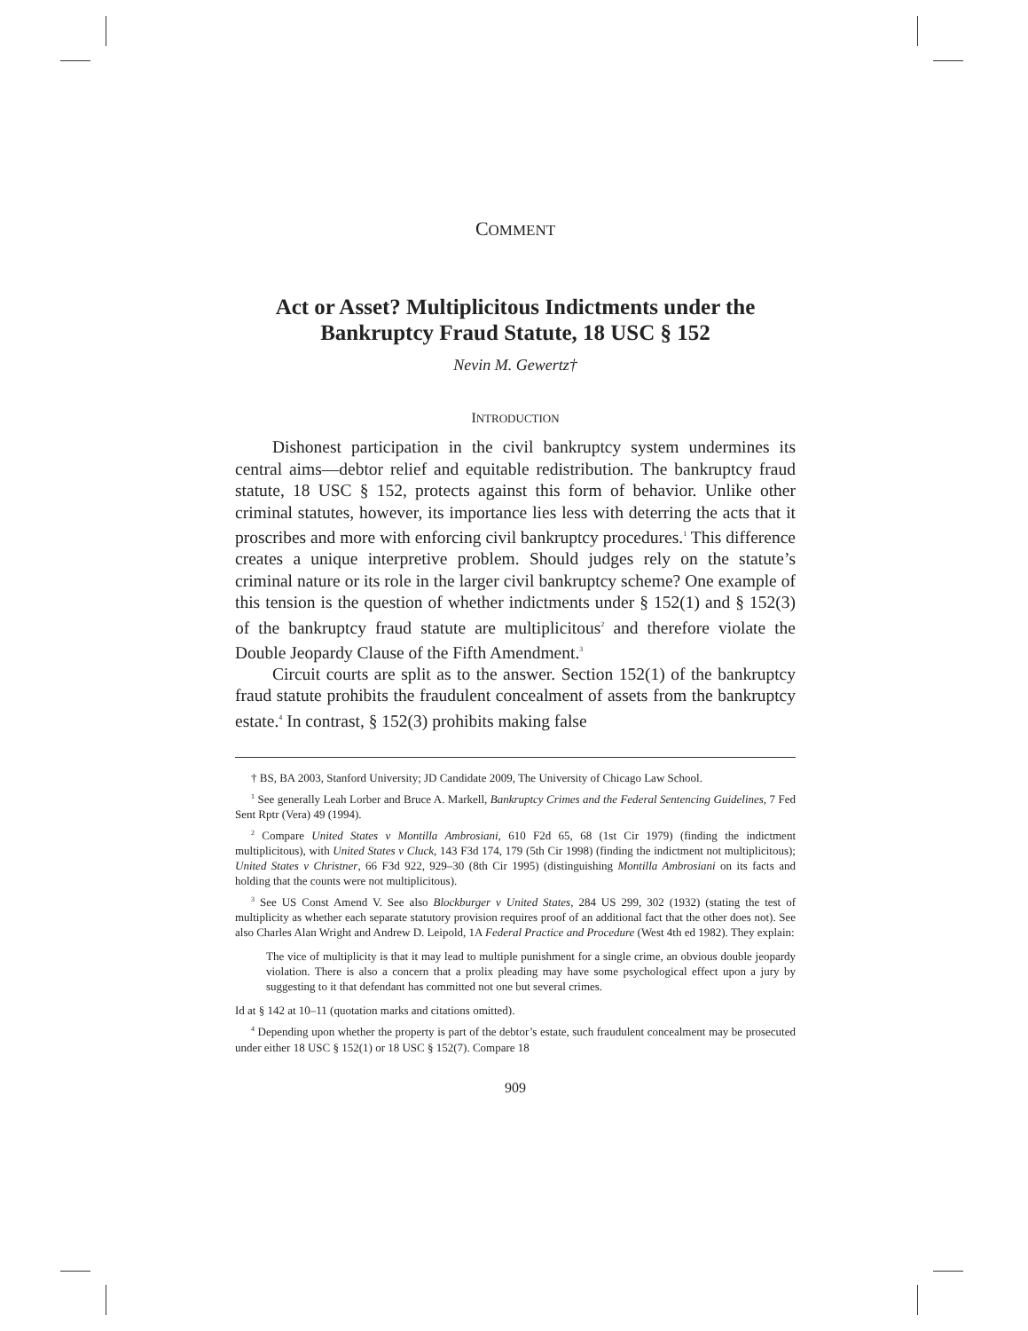COMMENT
Act or Asset? Multiplicitous Indictments under the Bankruptcy Fraud Statute, 18 USC § 152
Nevin M. Gewertz†
INTRODUCTION
Dishonest participation in the civil bankruptcy system undermines its central aims—debtor relief and equitable redistribution. The bankruptcy fraud statute, 18 USC § 152, protects against this form of behavior. Unlike other criminal statutes, however, its importance lies less with deterring the acts that it proscribes and more with enforcing civil bankruptcy procedures.<sup>1</sup> This difference creates a unique interpretive problem. Should judges rely on the statute’s criminal nature or its role in the larger civil bankruptcy scheme? One example of this tension is the question of whether indictments under § 152(1) and § 152(3) of the bankruptcy fraud statute are multiplicitous<sup>2</sup> and therefore violate the Double Jeopardy Clause of the Fifth Amendment.<sup>3</sup>
Circuit courts are split as to the answer. Section 152(1) of the bankruptcy fraud statute prohibits the fraudulent concealment of assets from the bankruptcy estate.<sup>4</sup> In contrast, § 152(3) prohibits making false
† BS, BA 2003, Stanford University; JD Candidate 2009, The University of Chicago Law School.
<sup>1</sup> See generally Leah Lorber and Bruce A. Markell, Bankruptcy Crimes and the Federal Sentencing Guidelines, 7 Fed Sent Rptr (Vera) 49 (1994).
<sup>2</sup> Compare United States v Montilla Ambrosiani, 610 F2d 65, 68 (1st Cir 1979) (finding the indictment multiplicitous), with United States v Cluck, 143 F3d 174, 179 (5th Cir 1998) (finding the indictment not multiplicitous); United States v Christner, 66 F3d 922, 929–30 (8th Cir 1995) (distinguishing Montilla Ambrosiani on its facts and holding that the counts were not multiplicitous).
<sup>3</sup> See US Const Amend V. See also Blockburger v United States, 284 US 299, 302 (1932) (stating the test of multiplicity as whether each separate statutory provision requires proof of an additional fact that the other does not). See also Charles Alan Wright and Andrew D. Leipold, 1A Federal Practice and Procedure (West 4th ed 1982). They explain:
The vice of multiplicity is that it may lead to multiple punishment for a single crime, an obvious double jeopardy violation. There is also a concern that a prolix pleading may have some psychological effect upon a jury by suggesting to it that defendant has committed not one but several crimes.
Id at § 142 at 10–11 (quotation marks and citations omitted).
<sup>4</sup> Depending upon whether the property is part of the debtor’s estate, such fraudulent concealment may be prosecuted under either 18 USC § 152(1) or 18 USC § 152(7). Compare 18
909